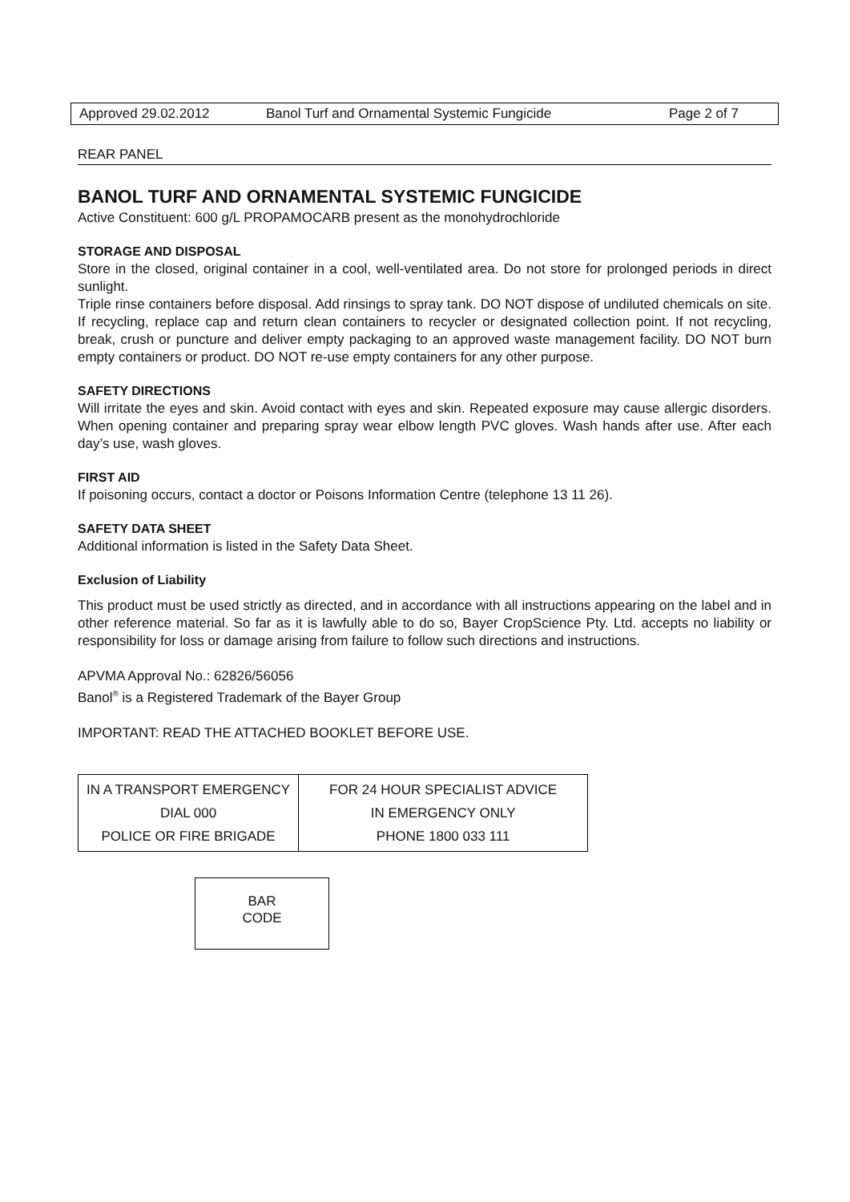Approved 29.02.2012 Banol Turf and Ornamental Systemic Fungicide Page 2 of 7
REAR PANEL
BANOL TURF AND ORNAMENTAL SYSTEMIC FUNGICIDE
Active Constituent: 600 g/L PROPAMOCARB present as the monohydrochloride
STORAGE AND DISPOSAL
Store in the closed, original container in a cool, well-ventilated area. Do not store for prolonged periods in direct sunlight.
Triple rinse containers before disposal. Add rinsings to spray tank. DO NOT dispose of undiluted chemicals on site. If recycling, replace cap and return clean containers to recycler or designated collection point. If not recycling, break, crush or puncture and deliver empty packaging to an approved waste management facility. DO NOT burn empty containers or product. DO NOT re-use empty containers for any other purpose.
SAFETY DIRECTIONS
Will irritate the eyes and skin. Avoid contact with eyes and skin. Repeated exposure may cause allergic disorders. When opening container and preparing spray wear elbow length PVC gloves. Wash hands after use. After each day’s use, wash gloves.
FIRST AID
If poisoning occurs, contact a doctor or Poisons Information Centre (telephone 13 11 26).
SAFETY DATA SHEET
Additional information is listed in the Safety Data Sheet.
Exclusion of Liability
This product must be used strictly as directed, and in accordance with all instructions appearing on the label and in other reference material. So far as it is lawfully able to do so, Bayer CropScience Pty. Ltd. accepts no liability or responsibility for loss or damage arising from failure to follow such directions and instructions.
APVMA Approval No.: 62826/56056
Banol<sup>®</sup> is a Registered Trademark of the Bayer Group
IMPORTANT: READ THE ATTACHED BOOKLET BEFORE USE.
| IN A TRANSPORT EMERGENCY DIAL 000 POLICE OR FIRE BRIGADE | FOR 24 HOUR SPECIALIST ADVICE IN EMERGENCY ONLY PHONE 1800 033 111 |
BAR
CODE